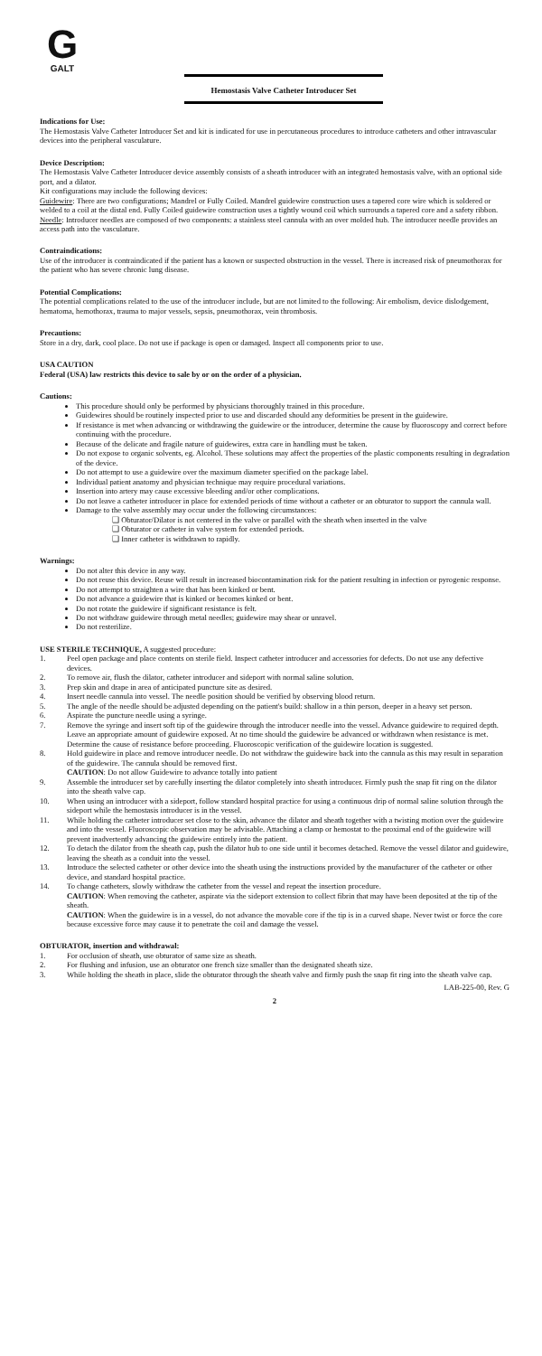G
GALT
Hemostasis Valve Catheter Introducer Set
Indications for Use:
The Hemostasis Valve Catheter Introducer Set and kit is indicated for use in percutaneous procedures to introduce catheters and other intravascular devices into the peripheral vasculature.
Device Description:
The Hemostasis Valve Catheter Introducer device assembly consists of a sheath introducer with an integrated hemostasis valve, with an optional side port, and a dilator.
Kit configurations may include the following devices:
Guidewire: There are two configurations; Mandrel or Fully Coiled. Mandrel guidewire construction uses a tapered core wire which is soldered or welded to a coil at the distal end. Fully Coiled guidewire construction uses a tightly wound coil which surrounds a tapered core and a safety ribbon.
Needle: Introducer needles are composed of two components: a stainless steel cannula with an over molded hub. The introducer needle provides an access path into the vasculature.
Contraindications:
Use of the introducer is contraindicated if the patient has a known or suspected obstruction in the vessel. There is increased risk of pneumothorax for the patient who has severe chronic lung disease.
Potential Complications:
The potential complications related to the use of the introducer include, but are not limited to the following: Air embolism, device dislodgement, hematoma, hemothorax, trauma to major vessels, sepsis, pneumothorax, vein thrombosis.
Precautions:
Store in a dry, dark, cool place. Do not use if package is open or damaged. Inspect all components prior to use.
USA CAUTION
Federal (USA) law restricts this device to sale by or on the order of a physician.
Cautions:
This procedure should only be performed by physicians thoroughly trained in this procedure.
Guidewires should be routinely inspected prior to use and discarded should any deformities be present in the guidewire.
If resistance is met when advancing or withdrawing the guidewire or the introducer, determine the cause by fluoroscopy and correct before continuing with the procedure.
Because of the delicate and fragile nature of guidewires, extra care in handling must be taken.
Do not expose to organic solvents, eg. Alcohol. These solutions may affect the properties of the plastic components resulting in degradation of the device.
Do not attempt to use a guidewire over the maximum diameter specified on the package label.
Individual patient anatomy and physician technique may require procedural variations.
Insertion into artery may cause excessive bleeding and/or other complications.
Do not leave a catheter introducer in place for extended periods of time without a catheter or an obturator to support the cannula wall.
Damage to the valve assembly may occur under the following circumstances:
❑ Obturator/Dilator is not centered in the valve or parallel with the sheath when inserted in the valve
❑ Obturator or catheter in valve system for extended periods.
❑ Inner catheter is withdrawn to rapidly.
Warnings:
Do not alter this device in any way.
Do not reuse this device. Reuse will result in increased biocontamination risk for the patient resulting in infection or pyrogenic response.
Do not attempt to straighten a wire that has been kinked or bent.
Do not advance a guidewire that is kinked or becomes kinked or bent.
Do not rotate the guidewire if significant resistance is felt.
Do not withdraw guidewire through metal needles; guidewire may shear or unravel.
Do not resterilize.
USE STERILE TECHNIQUE, A suggested procedure:
1. Peel open package and place contents on sterile field. Inspect catheter introducer and accessories for defects. Do not use any defective devices.
2. To remove air, flush the dilator, catheter introducer and sideport with normal saline solution.
3. Prep skin and drape in area of anticipated puncture site as desired.
4. Insert needle cannula into vessel. The needle position should be verified by observing blood return.
5. The angle of the needle should be adjusted depending on the patient's build: shallow in a thin person, deeper in a heavy set person.
6. Aspirate the puncture needle using a syringe.
7. Remove the syringe and insert soft tip of the guidewire through the introducer needle into the vessel. Advance guidewire to required depth. Leave an appropriate amount of guidewire exposed. At no time should the guidewire be advanced or withdrawn when resistance is met. Determine the cause of resistance before proceeding. Fluoroscopic verification of the guidewire location is suggested.
8. Hold guidewire in place and remove introducer needle. Do not withdraw the guidewire back into the cannula as this may result in separation of the guidewire. The cannula should be removed first.
CAUTION: Do not allow Guidewire to advance totally into patient
9. Assemble the introducer set by carefully inserting the dilator completely into sheath introducer. Firmly push the snap fit ring on the dilator into the sheath valve cap.
10. When using an introducer with a sideport, follow standard hospital practice for using a continuous drip of normal saline solution through the sideport while the hemostasis introducer is in the vessel.
11. While holding the catheter introducer set close to the skin, advance the dilator and sheath together with a twisting motion over the guidewire and into the vessel. Fluoroscopic observation may be advisable. Attaching a clamp or hemostat to the proximal end of the guidewire will prevent inadvertently advancing the guidewire entirely into the patient.
12. To detach the dilator from the sheath cap, push the dilator hub to one side until it becomes detached. Remove the vessel dilator and guidewire, leaving the sheath as a conduit into the vessel.
13. Introduce the selected catheter or other device into the sheath using the instructions provided by the manufacturer of the catheter or other device, and standard hospital practice.
14. To change catheters, slowly withdraw the catheter from the vessel and repeat the insertion procedure.
CAUTION: When removing the catheter, aspirate via the sideport extension to collect fibrin that may have been deposited at the tip of the sheath.
CAUTION: When the guidewire is in a vessel, do not advance the movable core if the tip is in a curved shape. Never twist or force the core because excessive force may cause it to penetrate the coil and damage the vessel.
OBTURATOR, insertion and withdrawal:
1. For occlusion of sheath, use obturator of same size as sheath.
2. For flushing and infusion, use an obturator one french size smaller than the designated sheath size.
3. While holding the sheath in place, slide the obturator through the sheath valve and firmly push the snap fit ring into the sheath valve cap.
LAB-225-00, Rev. G
2